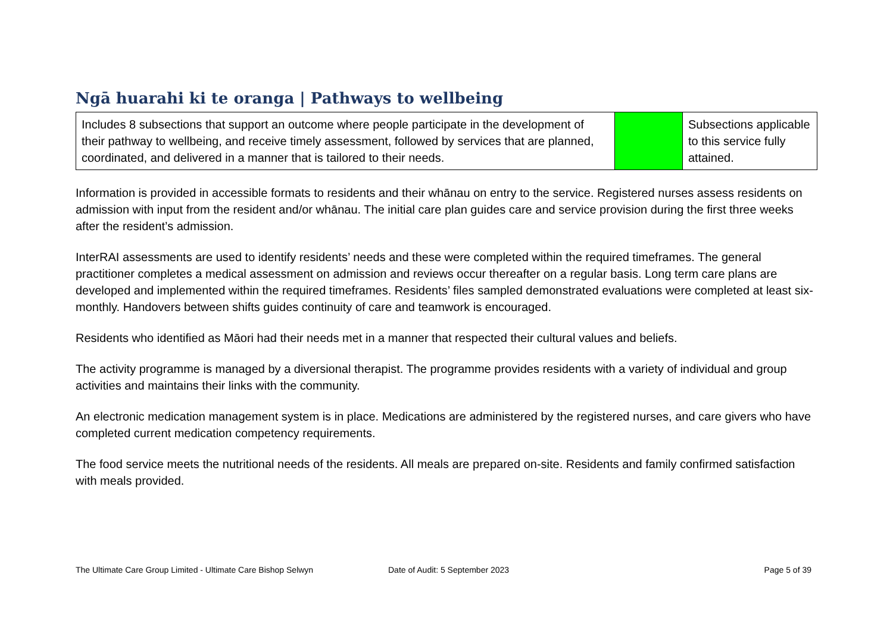Ngā huarahi ki te oranga | Pathways to wellbeing
| Includes 8 subsections that support an outcome where people participate in the development of their pathway to wellbeing, and receive timely assessment, followed by services that are planned, coordinated, and delivered in a manner that is tailored to their needs. | | Subsections applicable to this service fully attained. |
Information is provided in accessible formats to residents and their whānau on entry to the service. Registered nurses assess residents on admission with input from the resident and/or whānau. The initial care plan guides care and service provision during the first three weeks after the resident’s admission.
InterRAI assessments are used to identify residents’ needs and these were completed within the required timeframes. The general practitioner completes a medical assessment on admission and reviews occur thereafter on a regular basis. Long term care plans are developed and implemented within the required timeframes. Residents’ files sampled demonstrated evaluations were completed at least six-monthly. Handovers between shifts guides continuity of care and teamwork is encouraged.
Residents who identified as Māori had their needs met in a manner that respected their cultural values and beliefs.
The activity programme is managed by a diversional therapist. The programme provides residents with a variety of individual and group activities and maintains their links with the community.
An electronic medication management system is in place. Medications are administered by the registered nurses, and care givers who have completed current medication competency requirements.
The food service meets the nutritional needs of the residents. All meals are prepared on-site. Residents and family confirmed satisfaction with meals provided.
The Ultimate Care Group Limited - Ultimate Care Bishop Selwyn Date of Audit: 5 September 2023 Page 5 of 39